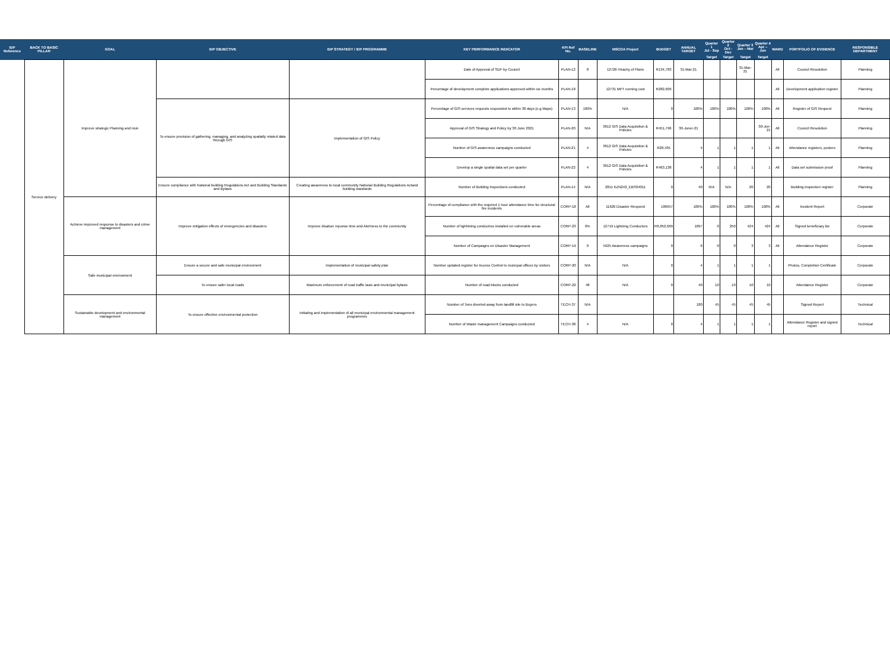| IDP Reference | BACK TO BASIC PILLAR | GOAL | IDP OBJECTIVE | IDP STRATEGY / IDP PROGRAMME | KEY PERFORMANCE INDICATOR | KPI Ref No. | BASELINE | MSCOA Project | BUDGET | ANNUAL TARGET | Quarter 1 Jul - Sep | Quarter 2 Oct - Dec | Quarter 3 Jan – Mar | Quarter 4 Apr – Jun | WARD | PORTFOLIO OF EVIDENCE | RESPONSIBLE DEPARTMENT |
| --- | --- | --- | --- | --- | --- | --- | --- | --- | --- | --- | --- | --- | --- | --- | --- | --- | --- |
| | | | | | | | | | | | Target | Target | Target | Target | | | |
| | Service delivery | Improve strategic Planning and mun | | | Date of Approval of SDF by Council | PLAN-12 | 8 | 12726 Hirachy of Plans | R134,783 | 31-Mar-21 | | | 31-Mar-21 | | All | Council Resolution | Planning |
| | | | | | Percentage of development complete applications approved within six months | PLAN-18 | | 12731 MPT running cost | R282,609 | | | | | | All | Development application register | Planning |
| | | | To ensure provision of gathering, managing, and analyzing spatially related data through GIS | Implementation of GIS Policy | Percentage of GIS services requests responded to within 30 days (e.g Maps) | PLAN-13 | 100% | N/A | 0 | 100% | 100% | 100% | 100% | 100% | All | Register of GIS Request | Planning |
| | | | | | Approval of GIS Strategy and Policy by 30 June 2021 | PLAN-20 | N/A | 3612 GIS Data Acquisition & Policies | R451,796 | 30-Juner-21 | | | | 30-Jun-21 | All | Council Resolution | Planning |
| | | | | | Number of GIS awareness campaigns conducted | PLAN-21 | 4 | 3612 GIS Data Acquisition & Policies | R28,435 | 4 | 1 | 1 | 1 | 1 | All | Attendance registers, posters | Planning |
| | | | | | Develop a single spatial data set per quarter | PLAN-22 | 4 | 3612 GIS Data Acquisition & Policies | R463,138 | 4 | 1 | 1 | 1 | 1 | All | Data set submission proof | Planning |
| | | | Ensure compliance with National building Regulations Act and Building Standards and Bylaws | Creating awareness to local community National Building Regulations Actand building standards | Number of Building Inspections conducted | PLAN-14 | N/A | 2811 KZN242_EBS04011 | 0 | 40 | N/A | N/A | 20 | 20 | | Building inspection register | Planning |
| | | Achieve improved response to disasters and crime management | Improve mitigation effects of emergencies and disasters | Improve disatser reponse time and Alertness to the community | Percentage of compliance with the required 1 hour attendance time for structural fire incidents | CORP-18 | All | 11626 Disaster Respond | 186957 | 100% | 100% | 100% | 100% | 100% | All | Incident Report | Corporate |
| | | | | | Number of lighhtning conductros installed on vulnerable areas | CORP-23 | 0% | 12719 Lightning Conductors | R6,852,069 | 1097 | 0 | 250 | 424 | 424 | All | Signed beneficiary list | Corporate |
| | | | | | Number of Campaigns on Disaster Management | CORP-19 | 0 | 5925 Awareness campaigns | 0 | 6 | 0 | 0 | 3 | 3 | All | Attendance Register | Corporate |
| | | Safe municipal environment | Ensure a secure and safe municipal environment | Implementation of municipal safety plan | Number updated register for Access Control to municpal offices by visitors | CORP-20 | N/A | N/A | 0 | 4 | 1 | 1 | 1 | 1 | | Photos, Completion Certificate | Corporate |
| | | | To ensure safer local roads | Maximum enforcement of road traffic laws and municipal bylaws | Number of road blocks conducted | CORP-22 | 48 | N/A | 0 | 40 | 10 | 10 | 10 | 10 | | Attendance Register | Corporate |
| | | Sustainable development and environmental management | To ensure effective environmental protection | Initiating and implementation of all municipal environmental management programmes | Number of Tons diverted away from landfill site to Buyers | TECH-37 | N/A | | | 180 | 45 | 45 | 45 | 45 | | Signed Report | Technical |
| | | | | | Number of Waste management Campaigns conducted | TECH-38 | 4 | N/A | 0 | 4 | 1 | 1 | 1 | 1 | | Attendance Register and signed report | Technical |